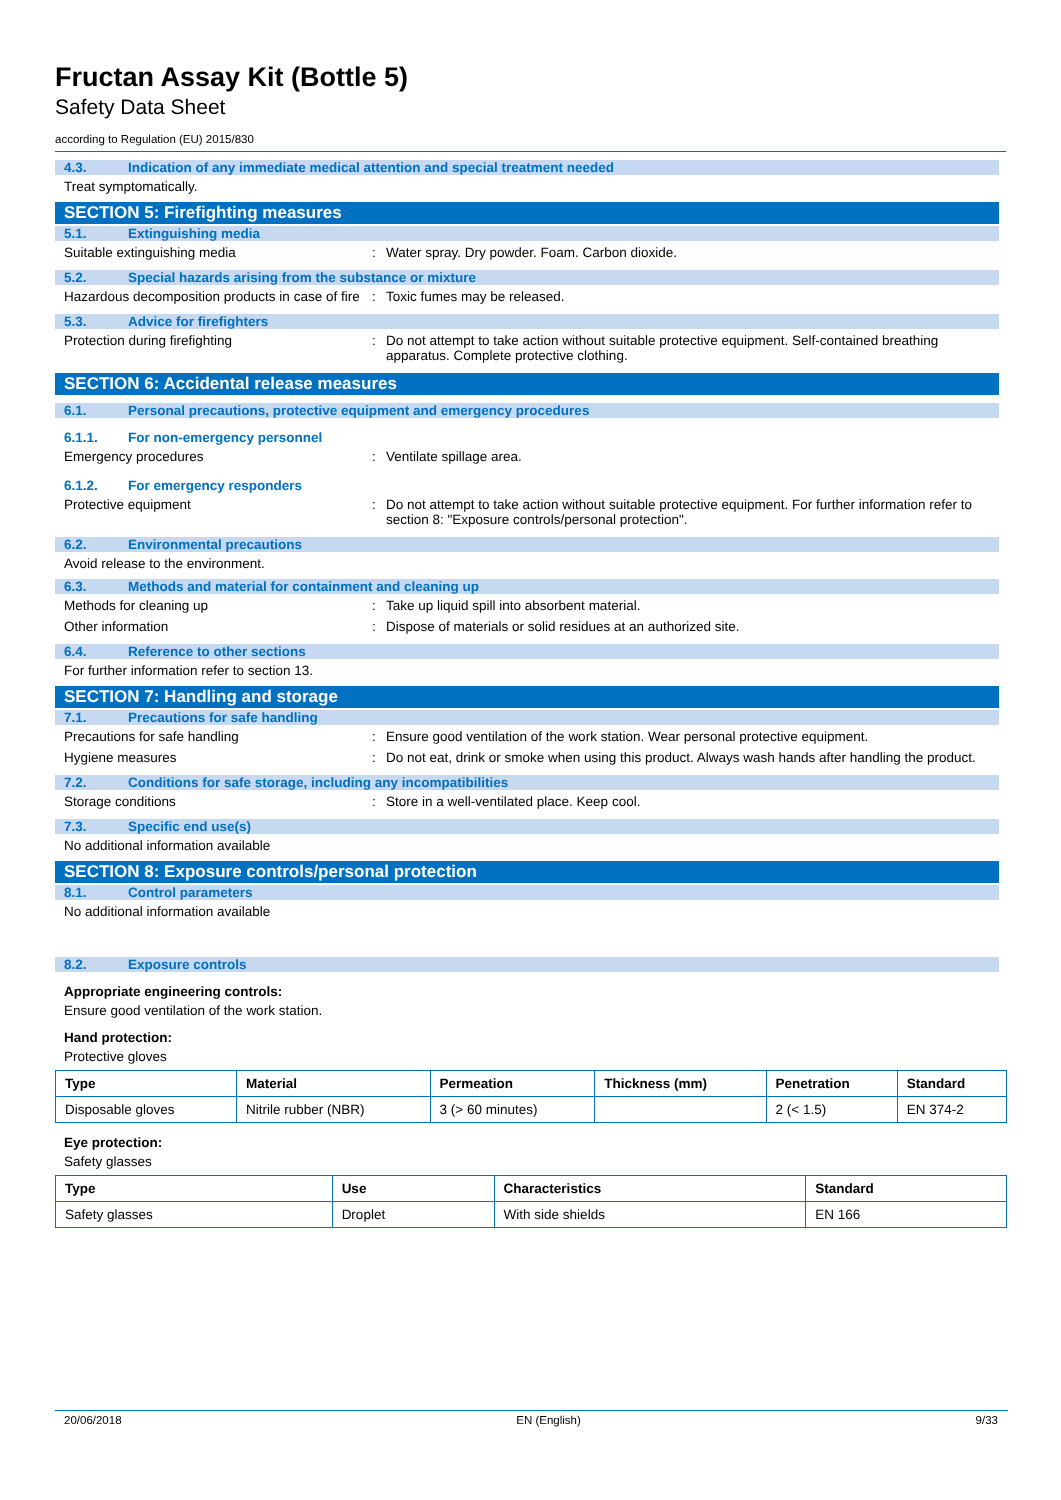Fructan Assay Kit (Bottle 5)
Safety Data Sheet
according to Regulation (EU) 2015/830
4.3. Indication of any immediate medical attention and special treatment needed
Treat symptomatically.
SECTION 5: Firefighting measures
5.1. Extinguishing media
Suitable extinguishing media : Water spray. Dry powder. Foam. Carbon dioxide.
5.2. Special hazards arising from the substance or mixture
Hazardous decomposition products in case of fire
: Toxic fumes may be released.
5.3. Advice for firefighters
Protection during firefighting : Do not attempt to take action without suitable protective equipment. Self-contained breathing apparatus. Complete protective clothing.
SECTION 6: Accidental release measures
6.1. Personal precautions, protective equipment and emergency procedures
6.1.1. For non-emergency personnel
Emergency procedures : Ventilate spillage area.
6.1.2. For emergency responders
Protective equipment : Do not attempt to take action without suitable protective equipment. For further information refer to section 8: "Exposure controls/personal protection".
6.2. Environmental precautions
Avoid release to the environment.
6.3. Methods and material for containment and cleaning up
Methods for cleaning up : Take up liquid spill into absorbent material.
Other information : Dispose of materials or solid residues at an authorized site.
6.4. Reference to other sections
For further information refer to section 13.
SECTION 7: Handling and storage
7.1. Precautions for safe handling
Precautions for safe handling : Ensure good ventilation of the work station. Wear personal protective equipment.
Hygiene measures : Do not eat, drink or smoke when using this product. Always wash hands after handling the product.
7.2. Conditions for safe storage, including any incompatibilities
Storage conditions : Store in a well-ventilated place. Keep cool.
7.3. Specific end use(s)
No additional information available
SECTION 8: Exposure controls/personal protection
8.1. Control parameters
No additional information available
8.2. Exposure controls
Appropriate engineering controls:
Ensure good ventilation of the work station.
Hand protection:
Protective gloves
| Type | Material | Permeation | Thickness (mm) | Penetration | Standard |
| --- | --- | --- | --- | --- | --- |
| Disposable gloves | Nitrile rubber (NBR) | 3 (> 60 minutes) | | 2 (< 1.5) | EN 374-2 |
Eye protection:
Safety glasses
| Type | Use | Characteristics | Standard |
| --- | --- | --- | --- |
| Safety glasses | Droplet | With side shields | EN 166 |
20/06/2018 EN (English) 9/33